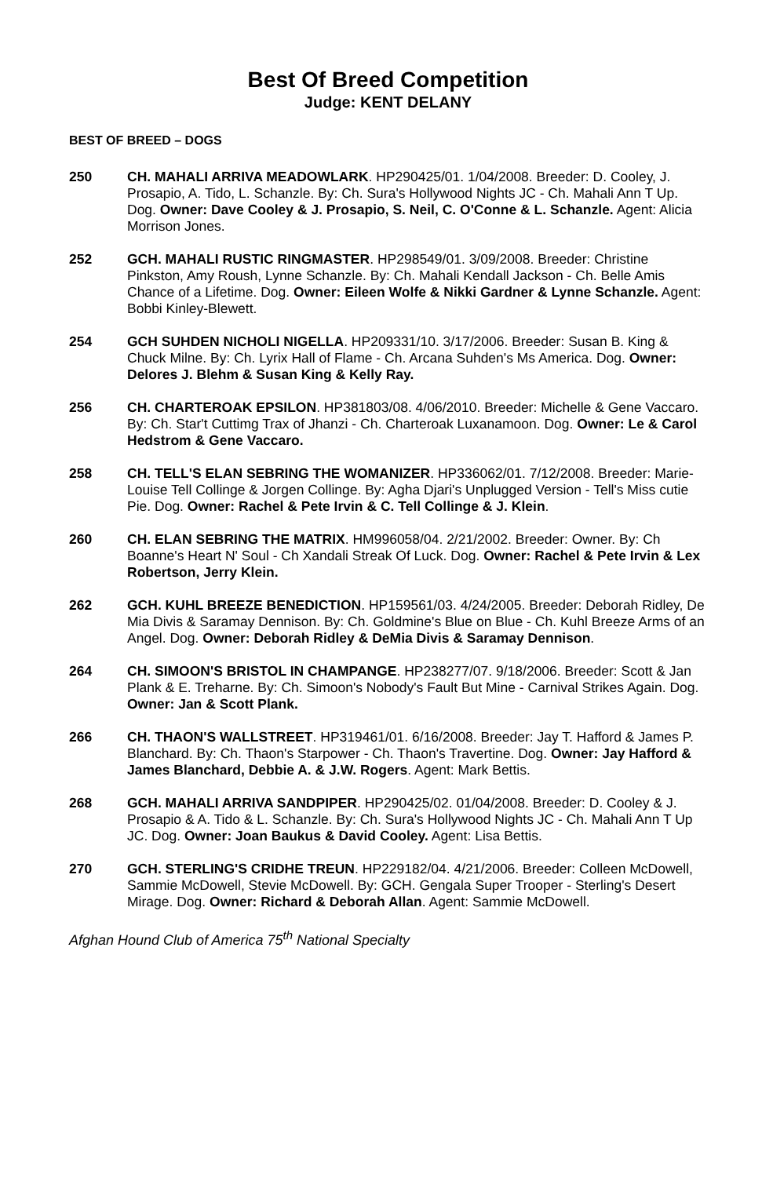Best Of Breed Competition
Judge: KENT DELANY
BEST OF BREED – DOGS
250 CH. MAHALI ARRIVA MEADOWLARK. HP290425/01. 1/04/2008. Breeder: D. Cooley, J. Prosapio, A. Tido, L. Schanzle. By: Ch. Sura's Hollywood Nights JC - Ch. Mahali Ann T Up. Dog. Owner: Dave Cooley & J. Prosapio, S. Neil, C. O'Conne & L. Schanzle. Agent: Alicia Morrison Jones.
252 GCH. MAHALI RUSTIC RINGMASTER. HP298549/01. 3/09/2008. Breeder: Christine Pinkston, Amy Roush, Lynne Schanzle. By: Ch. Mahali Kendall Jackson - Ch. Belle Amis Chance of a Lifetime. Dog. Owner: Eileen Wolfe & Nikki Gardner & Lynne Schanzle. Agent: Bobbi Kinley-Blewett.
254 GCH SUHDEN NICHOLI NIGELLA. HP209331/10. 3/17/2006. Breeder: Susan B. King & Chuck Milne. By: Ch. Lyrix Hall of Flame - Ch. Arcana Suhden's Ms America. Dog. Owner: Delores J. Blehm & Susan King & Kelly Ray.
256 CH. CHARTEROAK EPSILON. HP381803/08. 4/06/2010. Breeder: Michelle & Gene Vaccaro. By: Ch. Star't Cuttimg Trax of Jhanzi - Ch. Charteroak Luxanamoon. Dog. Owner: Le & Carol Hedstrom & Gene Vaccaro.
258 CH. TELL'S ELAN SEBRING THE WOMANIZER. HP336062/01. 7/12/2008. Breeder: Marie-Louise Tell Collinge & Jorgen Collinge. By: Agha Djari's Unplugged Version - Tell's Miss cutie Pie. Dog. Owner: Rachel & Pete Irvin & C. Tell Collinge & J. Klein.
260 CH. ELAN SEBRING THE MATRIX. HM996058/04. 2/21/2002. Breeder: Owner. By: Ch Boanne's Heart N' Soul - Ch Xandali Streak Of Luck. Dog. Owner: Rachel & Pete Irvin & Lex Robertson, Jerry Klein.
262 GCH. KUHL BREEZE BENEDICTION. HP159561/03. 4/24/2005. Breeder: Deborah Ridley, De Mia Divis & Saramay Dennison. By: Ch. Goldmine's Blue on Blue - Ch. Kuhl Breeze Arms of an Angel. Dog. Owner: Deborah Ridley & DeMia Divis & Saramay Dennison.
264 CH. SIMOON'S BRISTOL IN CHAMPANGE. HP238277/07. 9/18/2006. Breeder: Scott & Jan Plank & E. Treharne. By: Ch. Simoon's Nobody's Fault But Mine - Carnival Strikes Again. Dog. Owner: Jan & Scott Plank.
266 CH. THAON'S WALLSTREET. HP319461/01. 6/16/2008. Breeder: Jay T. Hafford & James P. Blanchard. By: Ch. Thaon's Starpower - Ch. Thaon's Travertine. Dog. Owner: Jay Hafford & James Blanchard, Debbie A. & J.W. Rogers. Agent: Mark Bettis.
268 GCH. MAHALI ARRIVA SANDPIPER. HP290425/02. 01/04/2008. Breeder: D. Cooley & J. Prosapio & A. Tido & L. Schanzle. By: Ch. Sura's Hollywood Nights JC - Ch. Mahali Ann T Up JC. Dog. Owner: Joan Baukus & David Cooley. Agent: Lisa Bettis.
270 GCH. STERLING'S CRIDHE TREUN. HP229182/04. 4/21/2006. Breeder: Colleen McDowell, Sammie McDowell, Stevie McDowell. By: GCH. Gengala Super Trooper - Sterling's Desert Mirage. Dog. Owner: Richard & Deborah Allan. Agent: Sammie McDowell.
Afghan Hound Club of America 75<sup>th</sup> National Specialty